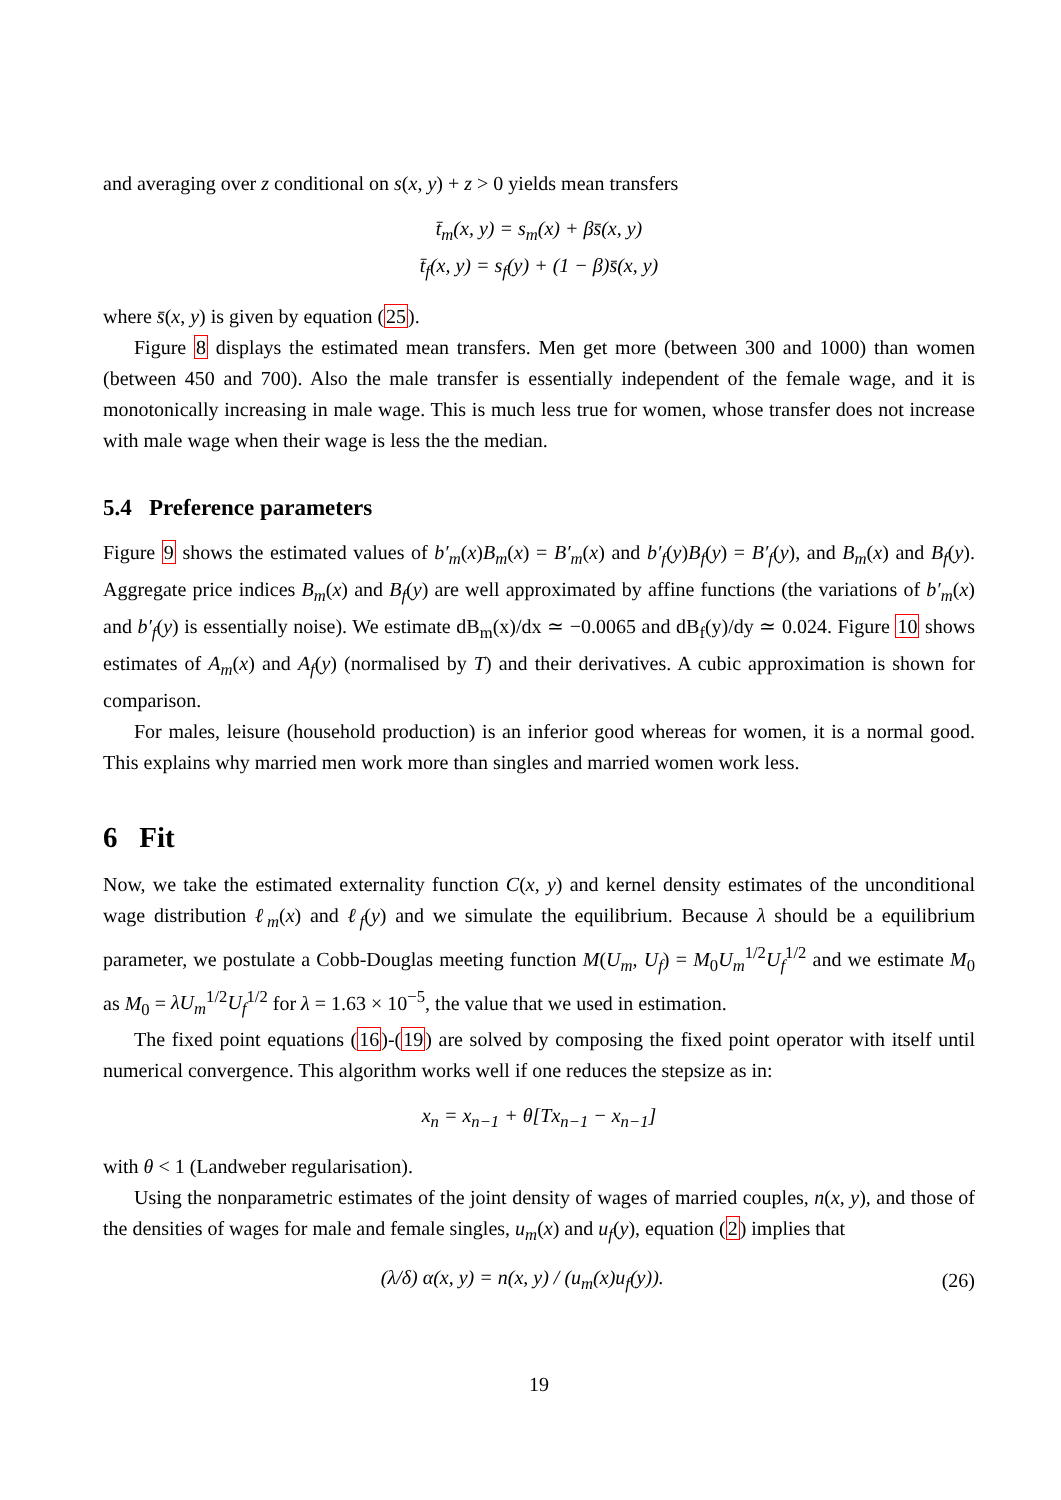and averaging over z conditional on s(x, y) + z > 0 yields mean transfers
t̄<sub>m</sub>(x, y) = s<sub>m</sub>(x) + βs̄(x, y)
t̄<sub>f</sub>(x, y) = s<sub>f</sub>(y) + (1 − β)s̄(x, y)
where s̄(x, y) is given by equation (25).
Figure 8 displays the estimated mean transfers. Men get more (between 300 and 1000) than women (between 450 and 700). Also the male transfer is essentially independent of the female wage, and it is monotonically increasing in male wage. This is much less true for women, whose transfer does not increase with male wage when their wage is less the the median.
5.4 Preference parameters
Figure 9 shows the estimated values of b′<sub>m</sub>(x)B<sub>m</sub>(x) = B′<sub>m</sub>(x) and b′<sub>f</sub>(y)B<sub>f</sub>(y) = B′<sub>f</sub>(y), and B<sub>m</sub>(x) and B<sub>f</sub>(y). Aggregate price indices B<sub>m</sub>(x) and B<sub>f</sub>(y) are well approximated by affine functions (the variations of b′<sub>m</sub>(x) and b′<sub>f</sub>(y) is essentially noise). We estimate dB<sub>m</sub>(x)/dx ≃ −0.0065 and dB<sub>f</sub>(y)/dy ≃ 0.024. Figure 10 shows estimates of A<sub>m</sub>(x) and A<sub>f</sub>(y) (normalised by T) and their derivatives. A cubic approximation is shown for comparison.
For males, leisure (household production) is an inferior good whereas for women, it is a normal good. This explains why married men work more than singles and married women work less.
6 Fit
Now, we take the estimated externality function C(x, y) and kernel density estimates of the unconditional wage distribution ℓ<sub>m</sub>(x) and ℓ<sub>f</sub>(y) and we simulate the equilibrium. Because λ should be a equilibrium parameter, we postulate a Cobb-Douglas meeting function M(U<sub>m</sub>, U<sub>f</sub>) = M<sub>0</sub>U<sub>m</sub><sup>1/2</sup>U<sub>f</sub><sup>1/2</sup> and we estimate M<sub>0</sub> as M<sub>0</sub> = λU<sub>m</sub><sup>1/2</sup>U<sub>f</sub><sup>1/2</sup> for λ = 1.63 × 10<sup>−5</sup>, the value that we used in estimation.
The fixed point equations (16)-(19) are solved by composing the fixed point operator with itself until numerical convergence. This algorithm works well if one reduces the stepsize as in:
x<sub>n</sub> = x<sub>n−1</sub> + θ[Tx<sub>n−1</sub> − x<sub>n−1</sub>]
with θ < 1 (Landweber regularisation).
Using the nonparametric estimates of the joint density of wages of married couples, n(x, y), and those of the densities of wages for male and female singles, u<sub>m</sub>(x) and u<sub>f</sub>(y), equation (2) implies that
(λ/δ) α(x, y) = n(x, y) / (u<sub>m</sub>(x)u<sub>f</sub>(y)). (26)
19